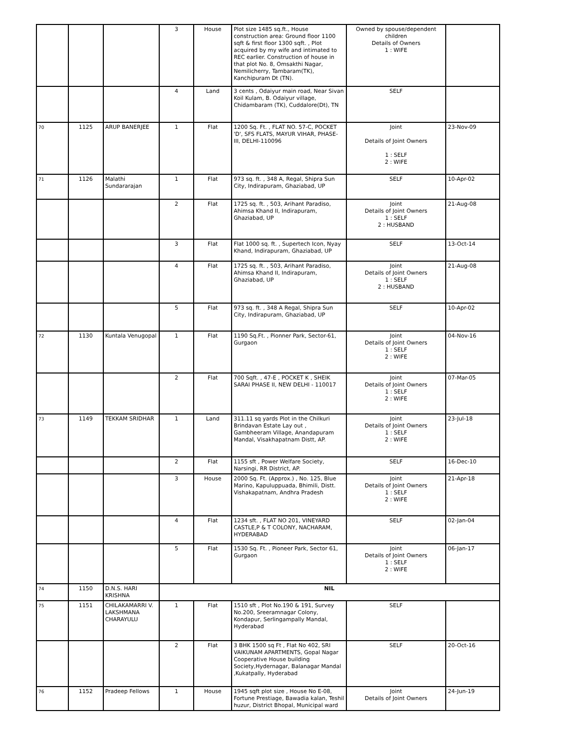| | | | 3 | House | Plot size 1485 sq.ft., House construction area: Ground floor 1100 sqft & first floor 1300 sqft. , Plot acquired by my wife and intimated to REC earlier. Construction of house in that plot No. 8, Omsakthi Nagar, Nemilicherry, Tambaram(TK), Kanchipuram Dt (TN). | Owned by spouse/dependent children Details of Owners 1 : WIFE | |
| | | | 4 | Land | 3 cents , Odaiyur main road, Near Sivan Koil Kulam, B. Odaiyur village, Chidambaram (TK), Cuddalore(Dt), TN | SELF | |
| 70 | 1125 | ARUP BANERJEE | 1 | Flat | 1200 Sq. Ft. , FLAT NO. 57-C, POCKET 'D', SFS FLATS, MAYUR VIHAR, PHASE-III, DELHI-110096 | Joint Details of Joint Owners 1 : SELF 2 : WIFE | 23-Nov-09 |
| 71 | 1126 | Malathi Sundararajan | 1 | Flat | 973 sq. ft. , 348 A, Regal, Shipra Sun City, Indirapuram, Ghaziabad, UP | SELF | 10-Apr-02 |
| | | | 2 | Flat | 1725 sq. ft. , 503, Arihant Paradiso, Ahimsa Khand II, Indirapuram, Ghaziabad, UP | Joint Details of Joint Owners 1 : SELF 2 : HUSBAND | 21-Aug-08 |
| | | | 3 | Flat | Flat 1000 sq. ft. , Supertech Icon, Nyay Khand, Indirapuram, Ghaziabad, UP | SELF | 13-Oct-14 |
| | | | 4 | Flat | 1725 sq. ft. , 503, Arihant Paradiso, Ahimsa Khand II, Indirapuram, Ghaziabad, UP | Joint Details of Joint Owners 1 : SELF 2 : HUSBAND | 21-Aug-08 |
| | | | 5 | Flat | 973 sq. ft. , 348 A Regal, Shipra Sun City, Indirapuram, Ghaziabad, UP | SELF | 10-Apr-02 |
| 72 | 1130 | Kuntala Venugopal | 1 | Flat | 1190 Sq.Ft. , Pionner Park, Sector-61, Gurgaon | Joint Details of Joint Owners 1 : SELF 2 : WIFE | 04-Nov-16 |
| | | | 2 | Flat | 700 Sqft. , 47-E , POCKET K , SHEIK SARAI PHASE II, NEW DELHI - 110017 | Joint Details of Joint Owners 1 : SELF 2 : WIFE | 07-Mar-05 |
| 73 | 1149 | TEKKAM SRIDHAR | 1 | Land | 311.11 sq yards Plot in the Chilkuri Brindavan Estate Lay out , Gambheeram Village, Anandapuram Mandal, Visakhapatnam Distt, AP. | Joint Details of Joint Owners 1 : SELF 2 : WIFE | 23-Jul-18 |
| | | | 2 | Flat | 1155 sft , Power Welfare Society, Narsingi, RR District, AP. | SELF | 16-Dec-10 |
| | | | 3 | House | 2000 Sq. Ft. (Approx.) , No. 125, Blue Marino, Kapuluppuada, Bhimili, Distt. Vishakapatnam, Andhra Pradesh | Joint Details of Joint Owners 1 : SELF 2 : WIFE | 21-Apr-18 |
| | | | 4 | Flat | 1234 sft. , FLAT NO 201, VINEYARD CASTLE,P & T COLONY, NACHARAM, HYDERABAD | SELF | 02-Jan-04 |
| | | | 5 | Flat | 1530 Sq. Ft. , Pioneer Park, Sector 61, Gurgaon | Joint Details of Joint Owners 1 : SELF 2 : WIFE | 06-Jan-17 |
| 74 | 1150 | D.N.S. HARI KRISHNA | NIL | | | | |
| 75 | 1151 | CHILAKAMARRI V. LAKSHMANA CHARAYULU | 1 | Flat | 1510 sft , Plot No.190 & 191, Survey No.200, Sreeramnagar Colony, Kondapur, Serlingampally Mandal, Hyderabad | SELF | |
| | | | 2 | Flat | 3 BHK 1500 sq Ft , Flat No 402, SRI VAIKUNAM APARTMENTS, Gopal Nagar Cooperative House building Society,Hydernagar, Balanagar Mandal ,Kukatpally, Hyderabad | SELF | 20-Oct-16 |
| 76 | 1152 | Pradeep Fellows | 1 | House | 1945 sqft plot size , House No E-08, Fortune Prestiage, Bawadia kalan, Teshil huzur, District Bhopal, Municipal ward | Joint Details of Joint Owners | 24-Jun-19 |